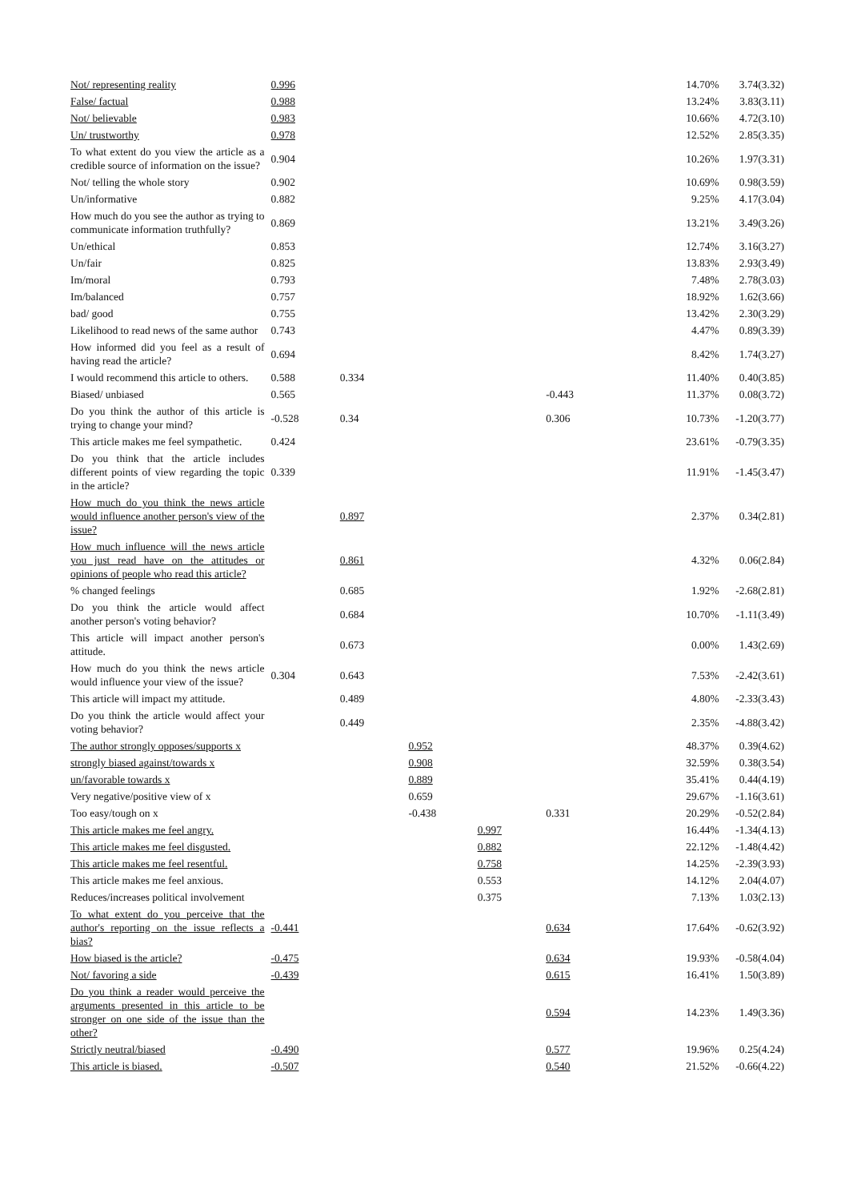| Not/ representing reality | 0.996 | | | | | | 14.70% | 3.74(3.32) |
| False/ factual | 0.988 | | | | | | 13.24% | 3.83(3.11) |
| Not/ believable | 0.983 | | | | | | 10.66% | 4.72(3.10) |
| Un/ trustworthy | 0.978 | | | | | | 12.52% | 2.85(3.35) |
| To what extent do you view the article as a credible source of information on the issue? | 0.904 | | | | | | 10.26% | 1.97(3.31) |
| Not/ telling the whole story | 0.902 | | | | | | 10.69% | 0.98(3.59) |
| Un/informative | 0.882 | | | | | | 9.25% | 4.17(3.04) |
| How much do you see the author as trying to communicate information truthfully? | 0.869 | | | | | | 13.21% | 3.49(3.26) |
| Un/ethical | 0.853 | | | | | | 12.74% | 3.16(3.27) |
| Un/fair | 0.825 | | | | | | 13.83% | 2.93(3.49) |
| Im/moral | 0.793 | | | | | | 7.48% | 2.78(3.03) |
| Im/balanced | 0.757 | | | | | | 18.92% | 1.62(3.66) |
| bad/ good | 0.755 | | | | | | 13.42% | 2.30(3.29) |
| Likelihood to read news of the same author | 0.743 | | | | | | 4.47% | 0.89(3.39) |
| How informed did you feel as a result of having read the article? | 0.694 | | | | | | 8.42% | 1.74(3.27) |
| I would recommend this article to others. | 0.588 | 0.334 | | | | | 11.40% | 0.40(3.85) |
| Biased/ unbiased | 0.565 | | | | -0.443 | | 11.37% | 0.08(3.72) |
| Do you think the author of this article is trying to change your mind? | -0.528 | 0.34 | | | 0.306 | | 10.73% | -1.20(3.77) |
| This article makes me feel sympathetic. | 0.424 | | | | | | 23.61% | -0.79(3.35) |
| Do you think that the article includes different points of view regarding the topic in the article? | 0.339 | | | | | | 11.91% | -1.45(3.47) |
| How much do you think the news article would influence another person's view of the issue? | | 0.897 | | | | | 2.37% | 0.34(2.81) |
| How much influence will the news article you just read have on the attitudes or opinions of people who read this article? | | 0.861 | | | | | 4.32% | 0.06(2.84) |
| % changed feelings | | 0.685 | | | | | 1.92% | -2.68(2.81) |
| Do you think the article would affect another person's voting behavior? | | 0.684 | | | | | 10.70% | -1.11(3.49) |
| This article will impact another person's attitude. | | 0.673 | | | | | 0.00% | 1.43(2.69) |
| How much do you think the news article would influence your view of the issue? | 0.304 | 0.643 | | | | | 7.53% | -2.42(3.61) |
| This article will impact my attitude. | | 0.489 | | | | | 4.80% | -2.33(3.43) |
| Do you think the article would affect your voting behavior? | | 0.449 | | | | | 2.35% | -4.88(3.42) |
| The author strongly opposes/supports x | | | 0.952 | | | | 48.37% | 0.39(4.62) |
| strongly biased against/towards x | | | 0.908 | | | | 32.59% | 0.38(3.54) |
| un/favorable towards x | | | 0.889 | | | | 35.41% | 0.44(4.19) |
| Very negative/positive view of x | | | 0.659 | | | | 29.67% | -1.16(3.61) |
| Too easy/tough on x | | | -0.438 | | 0.331 | | 20.29% | -0.52(2.84) |
| This article makes me feel angry. | | | | 0.997 | | | 16.44% | -1.34(4.13) |
| This article makes me feel disgusted. | | | | 0.882 | | | 22.12% | -1.48(4.42) |
| This article makes me feel resentful. | | | | 0.758 | | | 14.25% | -2.39(3.93) |
| This article makes me feel anxious. | | | | 0.553 | | | 14.12% | 2.04(4.07) |
| Reduces/increases political involvement | | | | 0.375 | | | 7.13% | 1.03(2.13) |
| To what extent do you perceive that the author's reporting on the issue reflects a bias? | -0.441 | | | | 0.634 | | 17.64% | -0.62(3.92) |
| How biased is the article? | -0.475 | | | | 0.634 | | 19.93% | -0.58(4.04) |
| Not/ favoring a side | -0.439 | | | | 0.615 | | 16.41% | 1.50(3.89) |
| Do you think a reader would perceive the arguments presented in this article to be stronger on one side of the issue than the other? | | | | | 0.594 | | 14.23% | 1.49(3.36) |
| Strictly neutral/biased | -0.490 | | | | 0.577 | | 19.96% | 0.25(4.24) |
| This article is biased. | -0.507 | | | | 0.540 | | 21.52% | -0.66(4.22) |